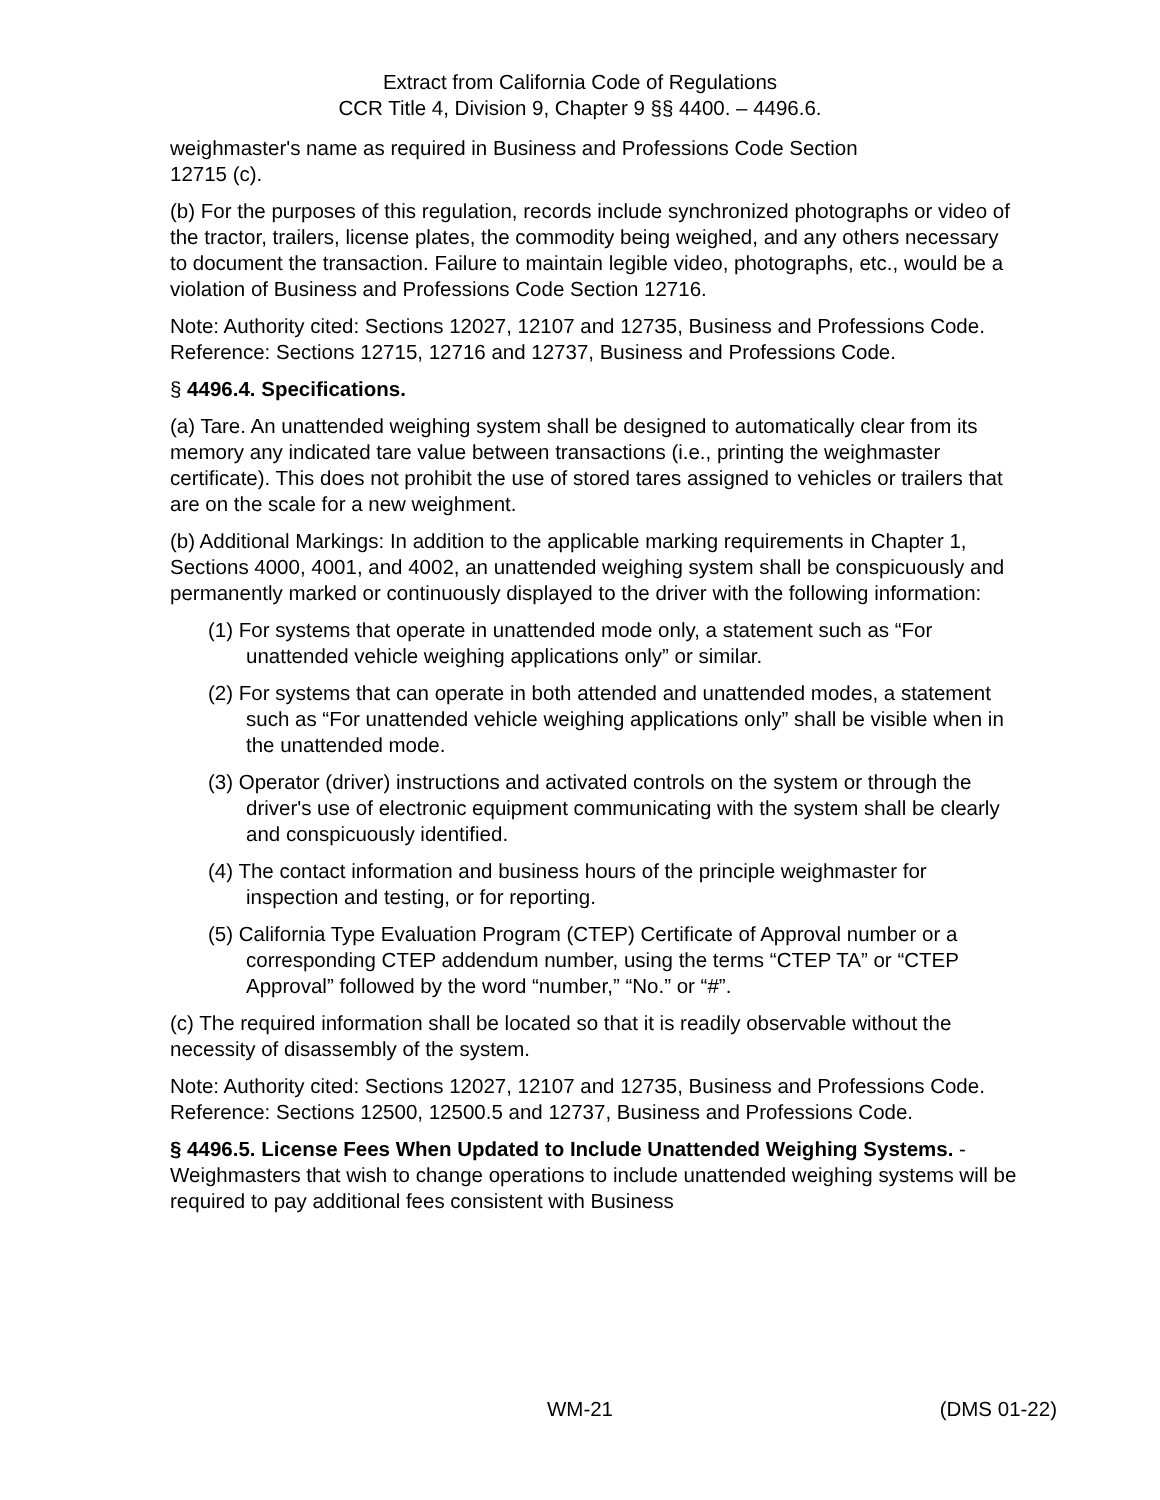Extract from California Code of Regulations
CCR Title 4, Division 9, Chapter 9 §§ 4400. – 4496.6.
weighmaster's name as required in Business and Professions Code Section
12715 (c).
(b) For the purposes of this regulation, records include synchronized photographs or video of the tractor, trailers, license plates, the commodity being weighed, and any others necessary to document the transaction. Failure to maintain legible video, photographs, etc., would be a violation of Business and Professions Code Section 12716.
Note: Authority cited: Sections 12027, 12107 and 12735, Business and Professions Code. Reference: Sections 12715, 12716 and 12737, Business and Professions Code.
§ 4496.4. Specifications.
(a) Tare. An unattended weighing system shall be designed to automatically clear from its memory any indicated tare value between transactions (i.e., printing the weighmaster certificate). This does not prohibit the use of stored tares assigned to vehicles or trailers that are on the scale for a new weighment.
(b) Additional Markings: In addition to the applicable marking requirements in Chapter 1, Sections 4000, 4001, and 4002, an unattended weighing system shall be conspicuously and permanently marked or continuously displayed to the driver with the following information:
(1) For systems that operate in unattended mode only, a statement such as “For unattended vehicle weighing applications only” or similar.
(2) For systems that can operate in both attended and unattended modes, a statement such as “For unattended vehicle weighing applications only” shall be visible when in the unattended mode.
(3) Operator (driver) instructions and activated controls on the system or through the driver's use of electronic equipment communicating with the system shall be clearly and conspicuously identified.
(4) The contact information and business hours of the principle weighmaster for inspection and testing, or for reporting.
(5) California Type Evaluation Program (CTEP) Certificate of Approval number or a corresponding CTEP addendum number, using the terms “CTEP TA” or “CTEP Approval” followed by the word “number,” “No.” or “#”.
(c) The required information shall be located so that it is readily observable without the necessity of disassembly of the system.
Note: Authority cited: Sections 12027, 12107 and 12735, Business and Professions Code. Reference: Sections 12500, 12500.5 and 12737, Business and Professions Code.
§ 4496.5. License Fees When Updated to Include Unattended Weighing Systems. - Weighmasters that wish to change operations to include unattended weighing systems will be required to pay additional fees consistent with Business
WM-21
(DMS 01-22)